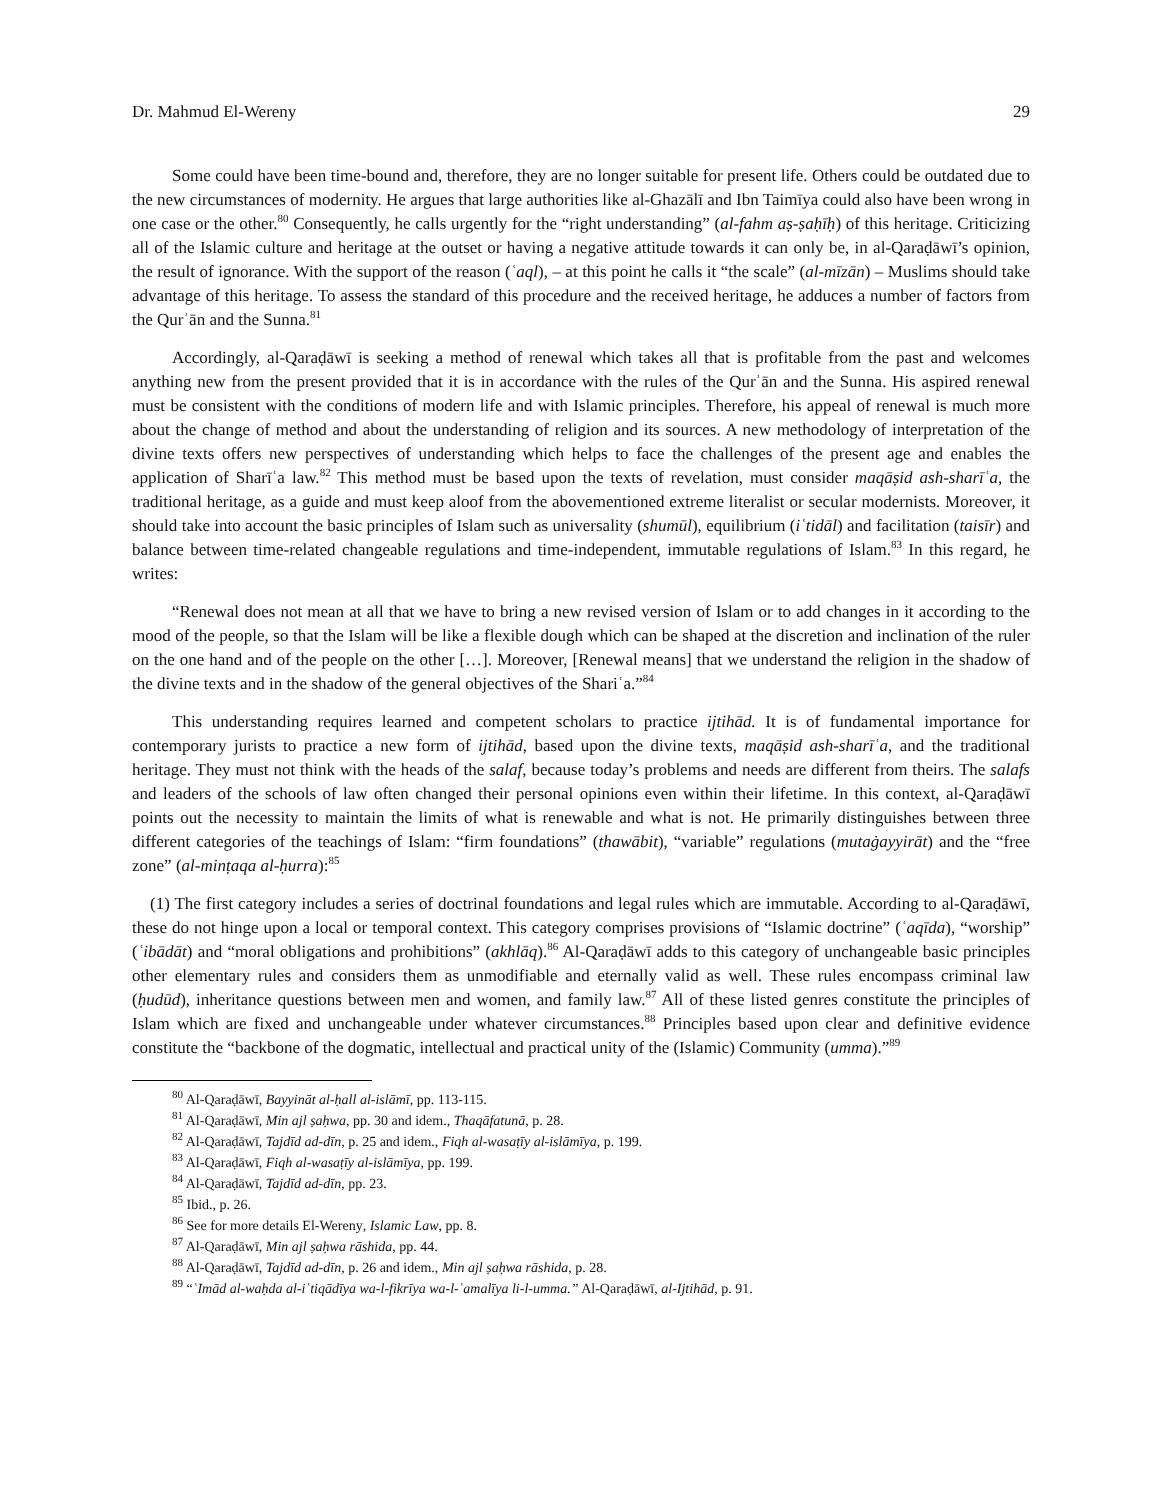Dr. Mahmud El-Wereny 29
Some could have been time-bound and, therefore, they are no longer suitable for present life. Others could be outdated due to the new circumstances of modernity. He argues that large authorities like al-Ghazālī and Ibn Taimīya could also have been wrong in one case or the other.<sup>80</sup> Consequently, he calls urgently for the “right understanding” (al-fahm aṣ-ṣaḥīḥ) of this heritage. Criticizing all of the Islamic culture and heritage at the outset or having a negative attitude towards it can only be, in al-Qaraḍāwī’s opinion, the result of ignorance. With the support of the reason (ʿaql), – at this point he calls it “the scale” (al-mīzān) – Muslims should take advantage of this heritage. To assess the standard of this procedure and the received heritage, he adduces a number of factors from the Qurʾān and the Sunna.<sup>81</sup>
Accordingly, al-Qaraḍāwī is seeking a method of renewal which takes all that is profitable from the past and welcomes anything new from the present provided that it is in accordance with the rules of the Qurʾān and the Sunna. His aspired renewal must be consistent with the conditions of modern life and with Islamic principles. Therefore, his appeal of renewal is much more about the change of method and about the understanding of religion and its sources. A new methodology of interpretation of the divine texts offers new perspectives of understanding which helps to face the challenges of the present age and enables the application of Sharīʿa law.<sup>82</sup> This method must be based upon the texts of revelation, must consider maqāṣid ash-sharīʿa, the traditional heritage, as a guide and must keep aloof from the abovementioned extreme literalist or secular modernists. Moreover, it should take into account the basic principles of Islam such as universality (shumūl), equilibrium (iʿtidāl) and facilitation (taisīr) and balance between time-related changeable regulations and time-independent, immutable regulations of Islam.<sup>83</sup> In this regard, he writes:
“Renewal does not mean at all that we have to bring a new revised version of Islam or to add changes in it according to the mood of the people, so that the Islam will be like a flexible dough which can be shaped at the discretion and inclination of the ruler on the one hand and of the people on the other […]. Moreover, [Renewal means] that we understand the religion in the shadow of the divine texts and in the shadow of the general objectives of the Shariʿa.”<sup>84</sup>
This understanding requires learned and competent scholars to practice ijtihād. It is of fundamental importance for contemporary jurists to practice a new form of ijtihād, based upon the divine texts, maqāṣid ash-sharīʿa, and the traditional heritage. They must not think with the heads of the salaf, because today’s problems and needs are different from theirs. The salafs and leaders of the schools of law often changed their personal opinions even within their lifetime. In this context, al-Qaraḍāwī points out the necessity to maintain the limits of what is renewable and what is not. He primarily distinguishes between three different categories of the teachings of Islam: “firm foundations” (thawābit), “variable” regulations (mutaġayyirāt) and the “free zone” (al-minṭaqa al-ḥurra):<sup>85</sup>
(1) The first category includes a series of doctrinal foundations and legal rules which are immutable. According to al-Qaraḍāwī, these do not hinge upon a local or temporal context. This category comprises provisions of “Islamic doctrine” (ʿaqīda), “worship” (ʿibādāt) and “moral obligations and prohibitions” (akhlāq).<sup>86</sup> Al-Qaraḍāwī adds to this category of unchangeable basic principles other elementary rules and considers them as unmodifiable and eternally valid as well. These rules encompass criminal law (ḥudūd), inheritance questions between men and women, and family law.<sup>87</sup> All of these listed genres constitute the principles of Islam which are fixed and unchangeable under whatever circumstances.<sup>88</sup> Principles based upon clear and definitive evidence constitute the “backbone of the dogmatic, intellectual and practical unity of the (Islamic) Community (umma).”<sup>89</sup>
<sup>80</sup> Al-Qaraḍāwī, Bayyināt al-ḥall al-islāmī, pp. 113-115.
<sup>81</sup> Al-Qaraḍāwī, Min ajl ṣaḥwa, pp. 30 and idem., Thaqāfatunā, p. 28.
<sup>82</sup> Al-Qaraḍāwī, Tajdīd ad-dīn, p. 25 and idem., Fiqh al-wasaṭīy al-islāmīya, p. 199.
<sup>83</sup> Al-Qaraḍāwī, Fiqh al-wasaṭīy al-islāmīya, pp. 199.
<sup>84</sup> Al-Qaraḍāwī, Tajdīd ad-dīn, pp. 23.
<sup>85</sup> Ibid., p. 26.
<sup>86</sup> See for more details El-Wereny, Islamic Law, pp. 8.
<sup>87</sup> Al-Qaraḍāwī, Min ajl ṣaḥwa rāshida, pp. 44.
<sup>88</sup> Al-Qaraḍāwī, Tajdīd ad-dīn, p. 26 and idem., Min ajl ṣaḥwa rāshida, p. 28.
<sup>89</sup> “ʿImād al-waḥda al-iʿtiqādīya wa-l-fikrīya wa-l-ʿamalīya li-l-umma.” Al-Qaraḍāwī, al-Ijtihād, p. 91.